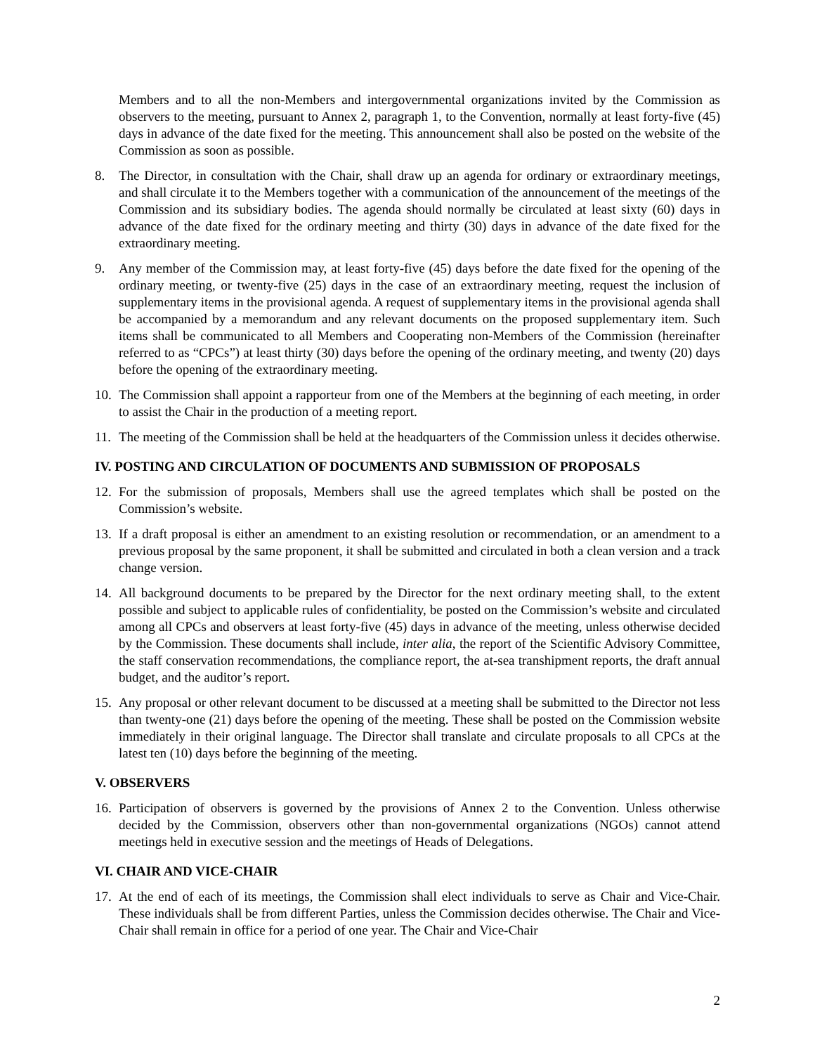Members and to all the non-Members and intergovernmental organizations invited by the Commission as observers to the meeting, pursuant to Annex 2, paragraph 1, to the Convention, normally at least forty-five (45) days in advance of the date fixed for the meeting. This announcement shall also be posted on the website of the Commission as soon as possible.
8. The Director, in consultation with the Chair, shall draw up an agenda for ordinary or extraordinary meetings, and shall circulate it to the Members together with a communication of the announcement of the meetings of the Commission and its subsidiary bodies. The agenda should normally be circulated at least sixty (60) days in advance of the date fixed for the ordinary meeting and thirty (30) days in advance of the date fixed for the extraordinary meeting.
9. Any member of the Commission may, at least forty-five (45) days before the date fixed for the opening of the ordinary meeting, or twenty-five (25) days in the case of an extraordinary meeting, request the inclusion of supplementary items in the provisional agenda. A request of supplementary items in the provisional agenda shall be accompanied by a memorandum and any relevant documents on the proposed supplementary item. Such items shall be communicated to all Members and Cooperating non-Members of the Commission (hereinafter referred to as “CPCs”) at least thirty (30) days before the opening of the ordinary meeting, and twenty (20) days before the opening of the extraordinary meeting.
10. The Commission shall appoint a rapporteur from one of the Members at the beginning of each meeting, in order to assist the Chair in the production of a meeting report.
11. The meeting of the Commission shall be held at the headquarters of the Commission unless it decides otherwise.
IV. POSTING AND CIRCULATION OF DOCUMENTS AND SUBMISSION OF PROPOSALS
12. For the submission of proposals, Members shall use the agreed templates which shall be posted on the Commission’s website.
13. If a draft proposal is either an amendment to an existing resolution or recommendation, or an amendment to a previous proposal by the same proponent, it shall be submitted and circulated in both a clean version and a track change version.
14. All background documents to be prepared by the Director for the next ordinary meeting shall, to the extent possible and subject to applicable rules of confidentiality, be posted on the Commission’s website and circulated among all CPCs and observers at least forty-five (45) days in advance of the meeting, unless otherwise decided by the Commission. These documents shall include, inter alia, the report of the Scientific Advisory Committee, the staff conservation recommendations, the compliance report, the at-sea transhipment reports, the draft annual budget, and the auditor’s report.
15. Any proposal or other relevant document to be discussed at a meeting shall be submitted to the Director not less than twenty-one (21) days before the opening of the meeting. These shall be posted on the Commission website immediately in their original language. The Director shall translate and circulate proposals to all CPCs at the latest ten (10) days before the beginning of the meeting.
V. OBSERVERS
16. Participation of observers is governed by the provisions of Annex 2 to the Convention. Unless otherwise decided by the Commission, observers other than non-governmental organizations (NGOs) cannot attend meetings held in executive session and the meetings of Heads of Delegations.
VI. CHAIR AND VICE-CHAIR
17. At the end of each of its meetings, the Commission shall elect individuals to serve as Chair and Vice-Chair. These individuals shall be from different Parties, unless the Commission decides otherwise. The Chair and Vice-Chair shall remain in office for a period of one year. The Chair and Vice-Chair
2